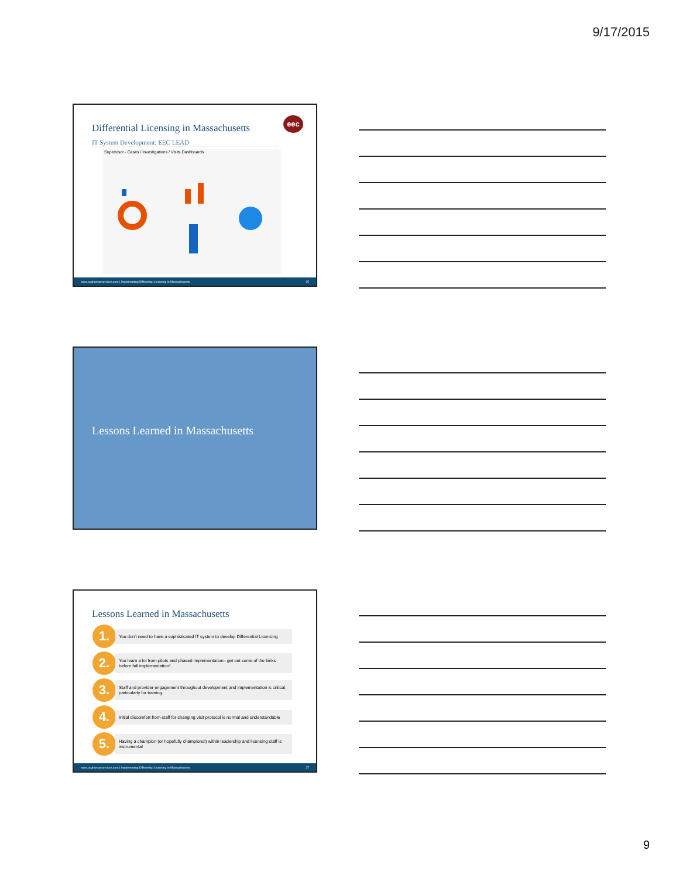9/17/2015
Differential Licensing in Massachusetts
IT System Development: EEC LEAD
eec
Supervisor - Cases / Investigations / Visits Dashboards
www.pcghumanservices.com | Implementing Differential Licensing in Massachusetts 25
Lessons Learned in Massachusetts
Lessons Learned in Massachusetts
1.
You don't need to have a sophisticated IT system to develop Differential Licensing
2.
You learn a lot from pilots and phased implementation– get out some of the kinks before full implementation!
3.
Staff and provider engagement throughout development and implementation is critical, particularly for training.
4.
Initial discomfort from staff for changing visit protocol is normal and understandable
5.
Having a champion (or hopefully champions!) within leadership and licensing staff is instrumental
www.pcghumanservices.com | Implementing Differential Licensing in Massachusetts 27
9